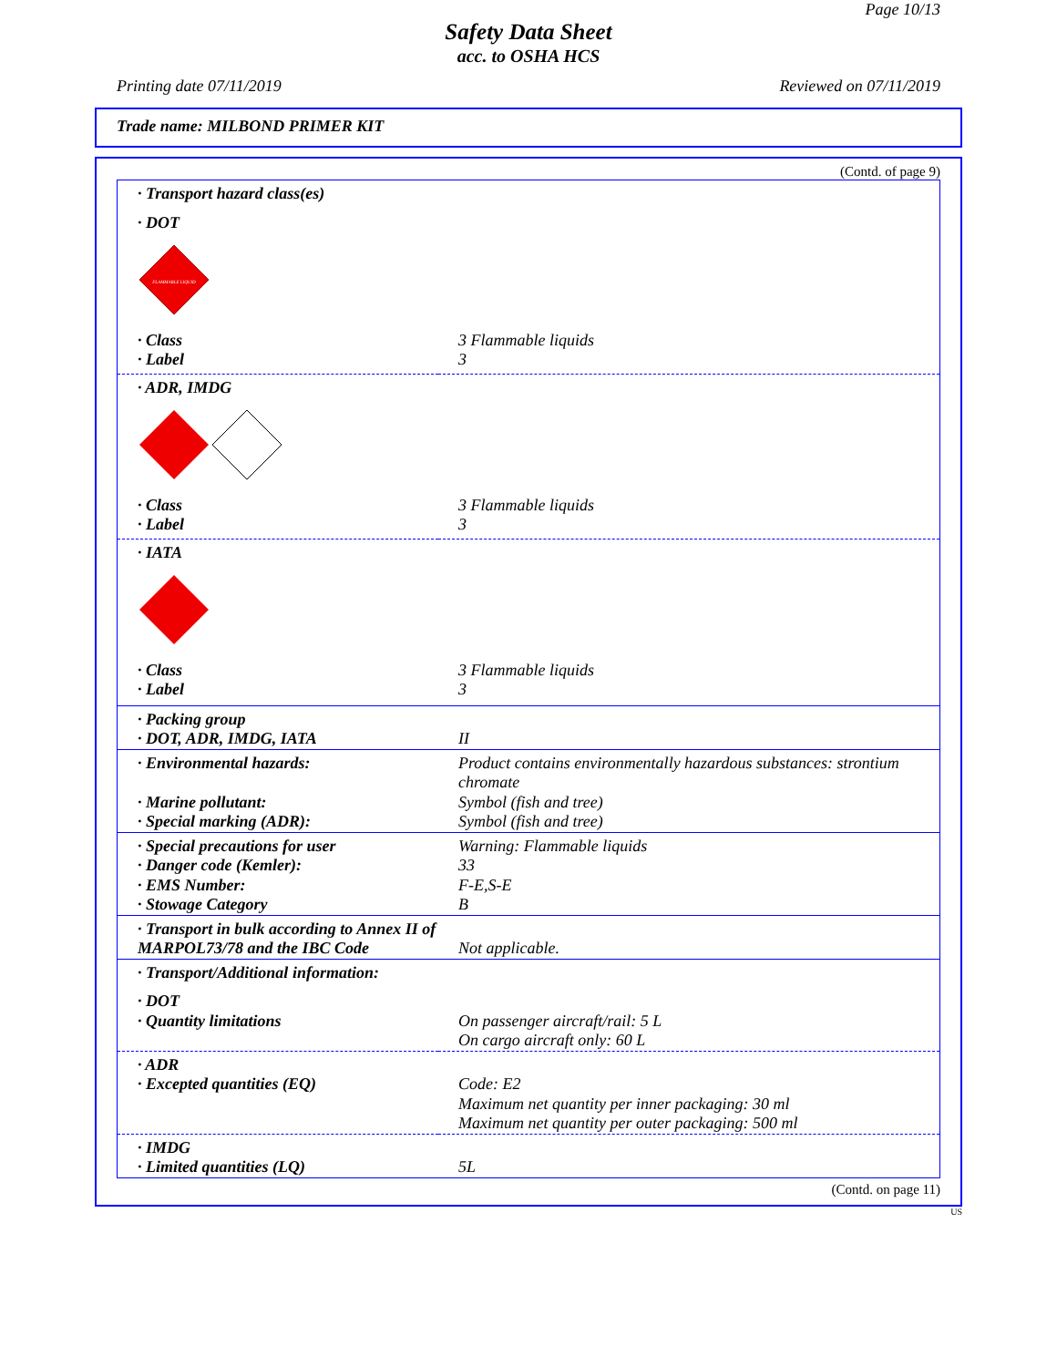Page 10/13
Safety Data Sheet
acc. to OSHA HCS
Printing date 07/11/2019 Reviewed on 07/11/2019
Trade name: MILBOND PRIMER KIT
(Contd. of page 9)
| · Transport hazard class(es) | |
| · DOT | |
| FLAMMABLE LIQUID | |
| · Class | 3 Flammable liquids |
| · Label | 3 |
| · ADR, IMDG | |
| · Class | 3 Flammable liquids |
| · Label | 3 |
| · IATA | |
| · Class | 3 Flammable liquids |
| · Label | 3 |
| · Packing group · DOT, ADR, IMDG, IATA | II |
| · Environmental hazards: · Marine pollutant: · Special marking (ADR): | Product contains environmentally hazardous substances: strontium chromate Symbol (fish and tree) Symbol (fish and tree) |
| · Special precautions for user · Danger code (Kemler): · EMS Number: · Stowage Category | Warning: Flammable liquids 33 F-E,S-E B |
| · Transport in bulk according to Annex II of MARPOL73/78 and the IBC Code | Not applicable. |
| · Transport/Additional information: | |
| · DOT · Quantity limitations | On passenger aircraft/rail: 5 L On cargo aircraft only: 60 L |
| · ADR · Excepted quantities (EQ) | Code: E2 Maximum net quantity per inner packaging: 30 ml Maximum net quantity per outer packaging: 500 ml |
| · IMDG · Limited quantities (LQ) | 5L |
(Contd. on page 11)
US